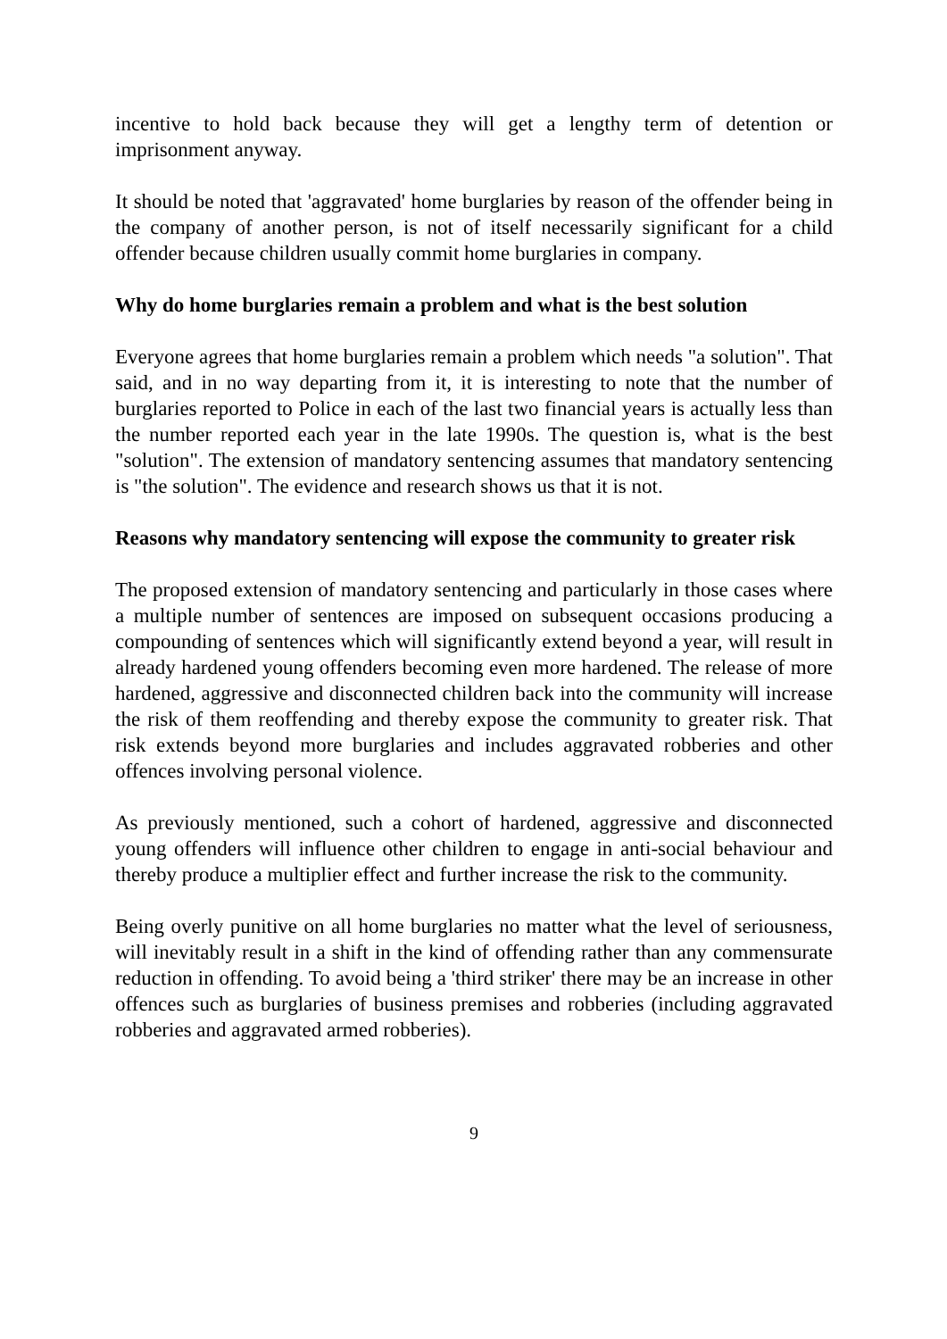incentive to hold back because they will get a lengthy term of detention or imprisonment anyway.
It should be noted that 'aggravated' home burglaries by reason of the offender being in the company of another person, is not of itself necessarily significant for a child offender because children usually commit home burglaries in company.
Why do home burglaries remain a problem and what is the best solution
Everyone agrees that home burglaries remain a problem which needs "a solution". That said, and in no way departing from it, it is interesting to note that the number of burglaries reported to Police in each of the last two financial years is actually less than the number reported each year in the late 1990s. The question is, what is the best "solution". The extension of mandatory sentencing assumes that mandatory sentencing is "the solution". The evidence and research shows us that it is not.
Reasons why mandatory sentencing will expose the community to greater risk
The proposed extension of mandatory sentencing and particularly in those cases where a multiple number of sentences are imposed on subsequent occasions producing a compounding of sentences which will significantly extend beyond a year, will result in already hardened young offenders becoming even more hardened. The release of more hardened, aggressive and disconnected children back into the community will increase the risk of them reoffending and thereby expose the community to greater risk. That risk extends beyond more burglaries and includes aggravated robberies and other offences involving personal violence.
As previously mentioned, such a cohort of hardened, aggressive and disconnected young offenders will influence other children to engage in anti-social behaviour and thereby produce a multiplier effect and further increase the risk to the community.
Being overly punitive on all home burglaries no matter what the level of seriousness, will inevitably result in a shift in the kind of offending rather than any commensurate reduction in offending. To avoid being a 'third striker' there may be an increase in other offences such as burglaries of business premises and robberies (including aggravated robberies and aggravated armed robberies).
9